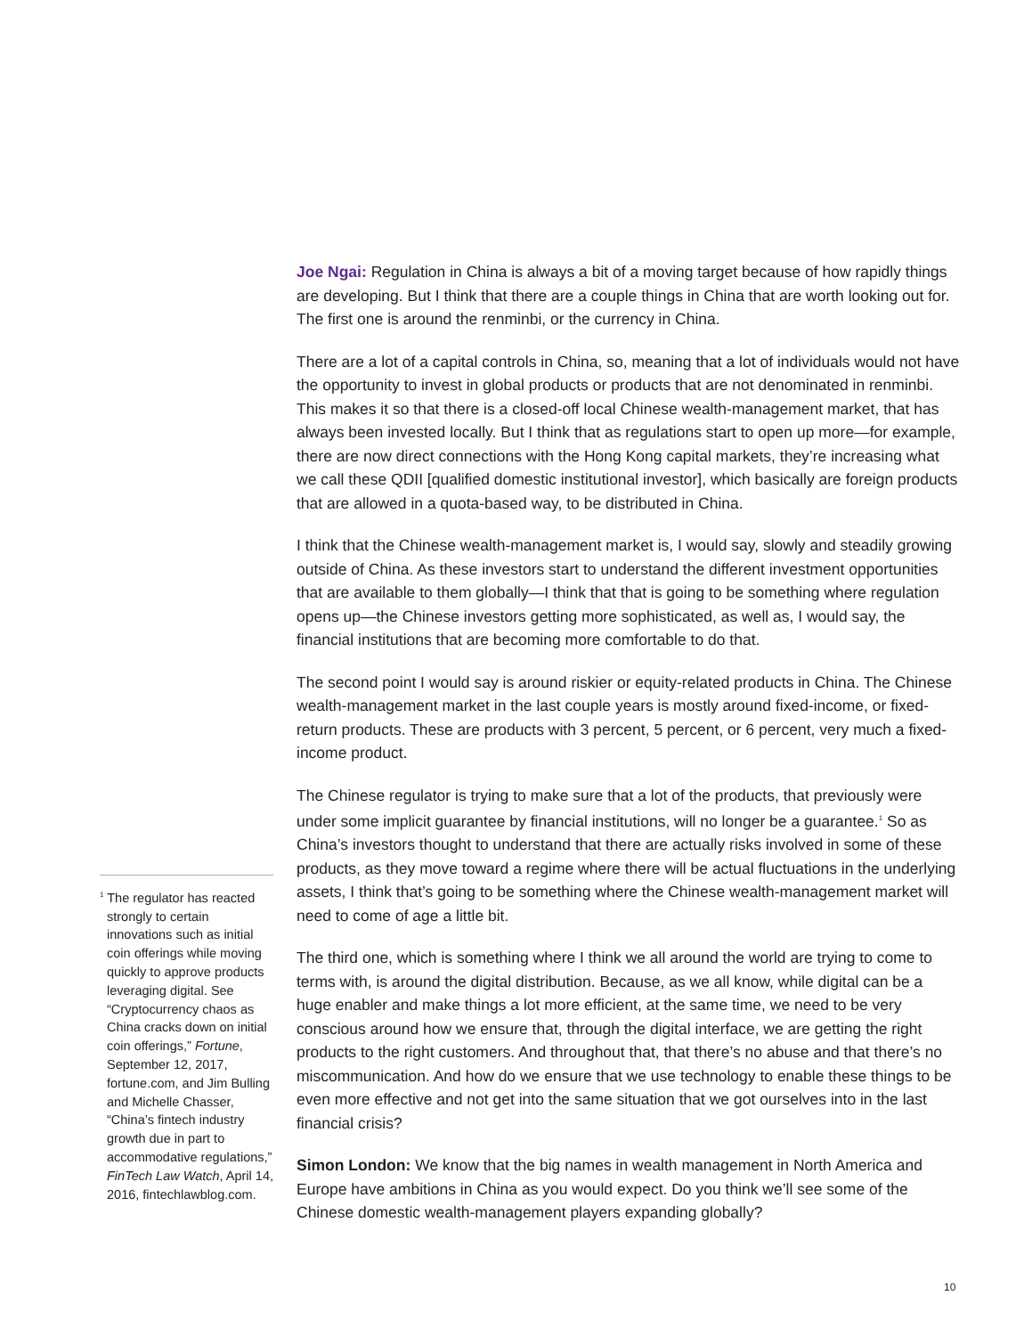Joe Ngai: Regulation in China is always a bit of a moving target because of how rapidly things are developing. But I think that there are a couple things in China that are worth looking out for. The first one is around the renminbi, or the currency in China.
There are a lot of a capital controls in China, so, meaning that a lot of individuals would not have the opportunity to invest in global products or products that are not denominated in renminbi. This makes it so that there is a closed-off local Chinese wealth-management market, that has always been invested locally. But I think that as regulations start to open up more—for example, there are now direct connections with the Hong Kong capital markets, they’re increasing what we call these QDII [qualified domestic institutional investor], which basically are foreign products that are allowed in a quota-based way, to be distributed in China.
I think that the Chinese wealth-management market is, I would say, slowly and steadily growing outside of China. As these investors start to understand the different investment opportunities that are available to them globally—I think that that is going to be something where regulation opens up—the Chinese investors getting more sophisticated, as well as, I would say, the financial institutions that are becoming more comfortable to do that.
The second point I would say is around riskier or equity-related products in China. The Chinese wealth-management market in the last couple years is mostly around fixed-income, or fixed-return products. These are products with 3 percent, 5 percent, or 6 percent, very much a fixed-income product.
The Chinese regulator is trying to make sure that a lot of the products, that previously were under some implicit guarantee by financial institutions, will no longer be a guarantee.<sup>1</sup> So as China’s investors thought to understand that there are actually risks involved in some of these products, as they move toward a regime where there will be actual fluctuations in the underlying assets, I think that’s going to be something where the Chinese wealth-management market will need to come of age a little bit.
The third one, which is something where I think we all around the world are trying to come to terms with, is around the digital distribution. Because, as we all know, while digital can be a huge enabler and make things a lot more efficient, at the same time, we need to be very conscious around how we ensure that, through the digital interface, we are getting the right products to the right customers. And throughout that, that there’s no abuse and that there’s no miscommunication. And how do we ensure that we use technology to enable these things to be even more effective and not get into the same situation that we got ourselves into in the last financial crisis?
Simon London: We know that the big names in wealth management in North America and Europe have ambitions in China as you would expect. Do you think we’ll see some of the Chinese domestic wealth-management players expanding globally?
<sup>1</sup> The regulator has reacted strongly to certain innovations such as initial coin offerings while moving quickly to approve products leveraging digital. See “Cryptocurrency chaos as China cracks down on initial coin offerings,” Fortune, September 12, 2017, fortune.com, and Jim Bulling and Michelle Chasser, “China’s fintech industry growth due in part to accommodative regulations,” FinTech Law Watch, April 14, 2016, fintechlawblog.com.
10